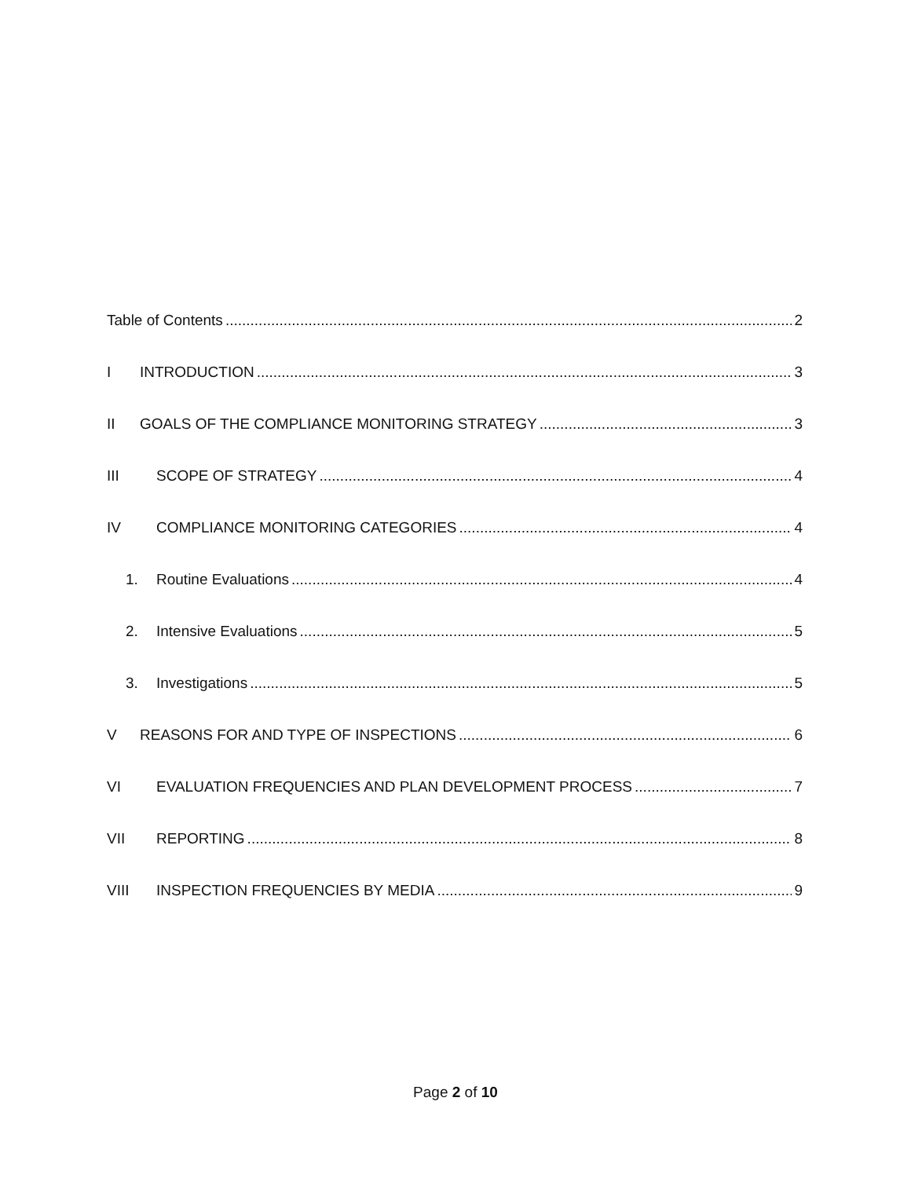Table of Contents 2
I INTRODUCTION 3
II GOALS OF THE COMPLIANCE MONITORING STRATEGY 3
III SCOPE OF STRATEGY 4
IV COMPLIANCE MONITORING CATEGORIES 4
1. Routine Evaluations 4
2. Intensive Evaluations 5
3. Investigations 5
V REASONS FOR AND TYPE OF INSPECTIONS 6
VI EVALUATION FREQUENCIES AND PLAN DEVELOPMENT PROCESS 7
VII REPORTING 8
VIII INSPECTION FREQUENCIES BY MEDIA 9
Page 2 of 10